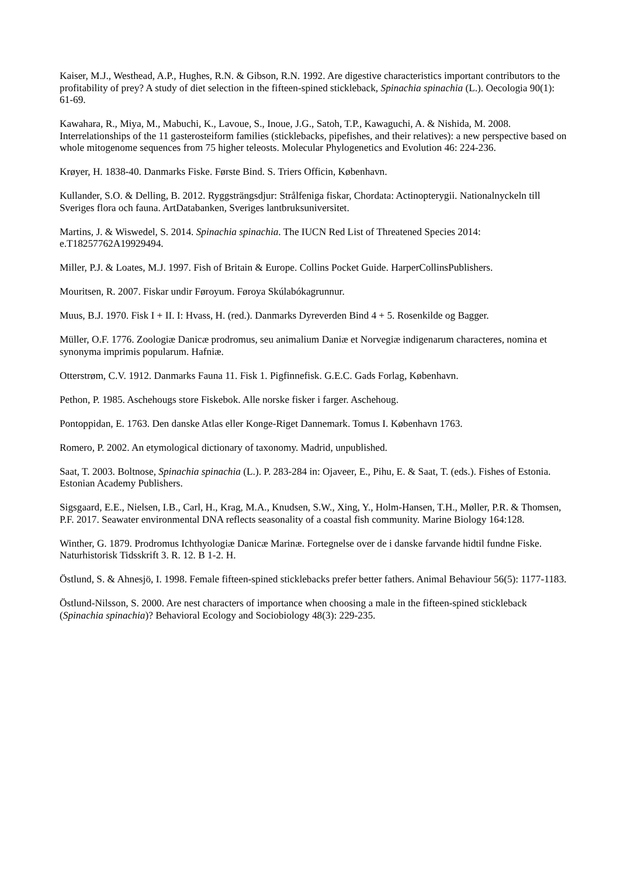Kaiser, M.J., Westhead, A.P., Hughes, R.N. & Gibson, R.N. 1992. Are digestive characteristics important contributors to the profitability of prey? A study of diet selection in the fifteen-spined stickleback, Spinachia spinachia (L.). Oecologia 90(1): 61-69.
Kawahara, R., Miya, M., Mabuchi, K., Lavoue, S., Inoue, J.G., Satoh, T.P., Kawaguchi, A. & Nishida, M. 2008. Interrelationships of the 11 gasterosteiform families (sticklebacks, pipefishes, and their relatives): a new perspective based on whole mitogenome sequences from 75 higher teleosts. Molecular Phylogenetics and Evolution 46: 224-236.
Krøyer, H. 1838-40. Danmarks Fiske. Første Bind. S. Triers Officin, København.
Kullander, S.O. & Delling, B. 2012. Ryggsträngsdjur: Strålfeniga fiskar, Chordata: Actinopterygii. Nationalnyckeln till Sveriges flora och fauna. ArtDatabanken, Sveriges lantbruksuniversitet.
Martins, J. & Wiswedel, S. 2014. Spinachia spinachia. The IUCN Red List of Threatened Species 2014: e.T18257762A19929494.
Miller, P.J. & Loates, M.J. 1997. Fish of Britain & Europe. Collins Pocket Guide. HarperCollinsPublishers.
Mouritsen, R. 2007. Fiskar undir Føroyum. Føroya Skúlabókagrunnur.
Muus, B.J. 1970. Fisk I + II. I: Hvass, H. (red.). Danmarks Dyreverden Bind 4 + 5. Rosenkilde og Bagger.
Müller, O.F. 1776. Zoologiæ Danicæ prodromus, seu animalium Daniæ et Norvegiæ indigenarum characteres, nomina et synonyma imprimis popularum. Hafniæ.
Otterstrøm, C.V. 1912. Danmarks Fauna 11. Fisk 1. Pigfinnefisk. G.E.C. Gads Forlag, København.
Pethon, P. 1985. Aschehougs store Fiskebok. Alle norske fisker i farger. Aschehoug.
Pontoppidan, E. 1763. Den danske Atlas eller Konge-Riget Dannemark. Tomus I. København 1763.
Romero, P. 2002. An etymological dictionary of taxonomy. Madrid, unpublished.
Saat, T. 2003. Boltnose, Spinachia spinachia (L.). P. 283-284 in: Ojaveer, E., Pihu, E. & Saat, T. (eds.). Fishes of Estonia. Estonian Academy Publishers.
Sigsgaard, E.E., Nielsen, I.B., Carl, H., Krag, M.A., Knudsen, S.W., Xing, Y., Holm‐Hansen, T.H., Møller, P.R. & Thomsen, P.F. 2017. Seawater environmental DNA reflects seasonality of a coastal fish community. Marine Biology 164:128.
Winther, G. 1879. Prodromus Ichthyologiæ Danicæ Marinæ. Fortegnelse over de i danske farvande hidtil fundne Fiske. Naturhistorisk Tidsskrift 3. R. 12. B 1-2. H.
Östlund, S. & Ahnesjö, I. 1998. Female fifteen-spined sticklebacks prefer better fathers. Animal Behaviour 56(5): 1177-1183.
Östlund-Nilsson, S. 2000. Are nest characters of importance when choosing a male in the fifteen-spined stickleback (Spinachia spinachia)? Behavioral Ecology and Sociobiology 48(3): 229-235.